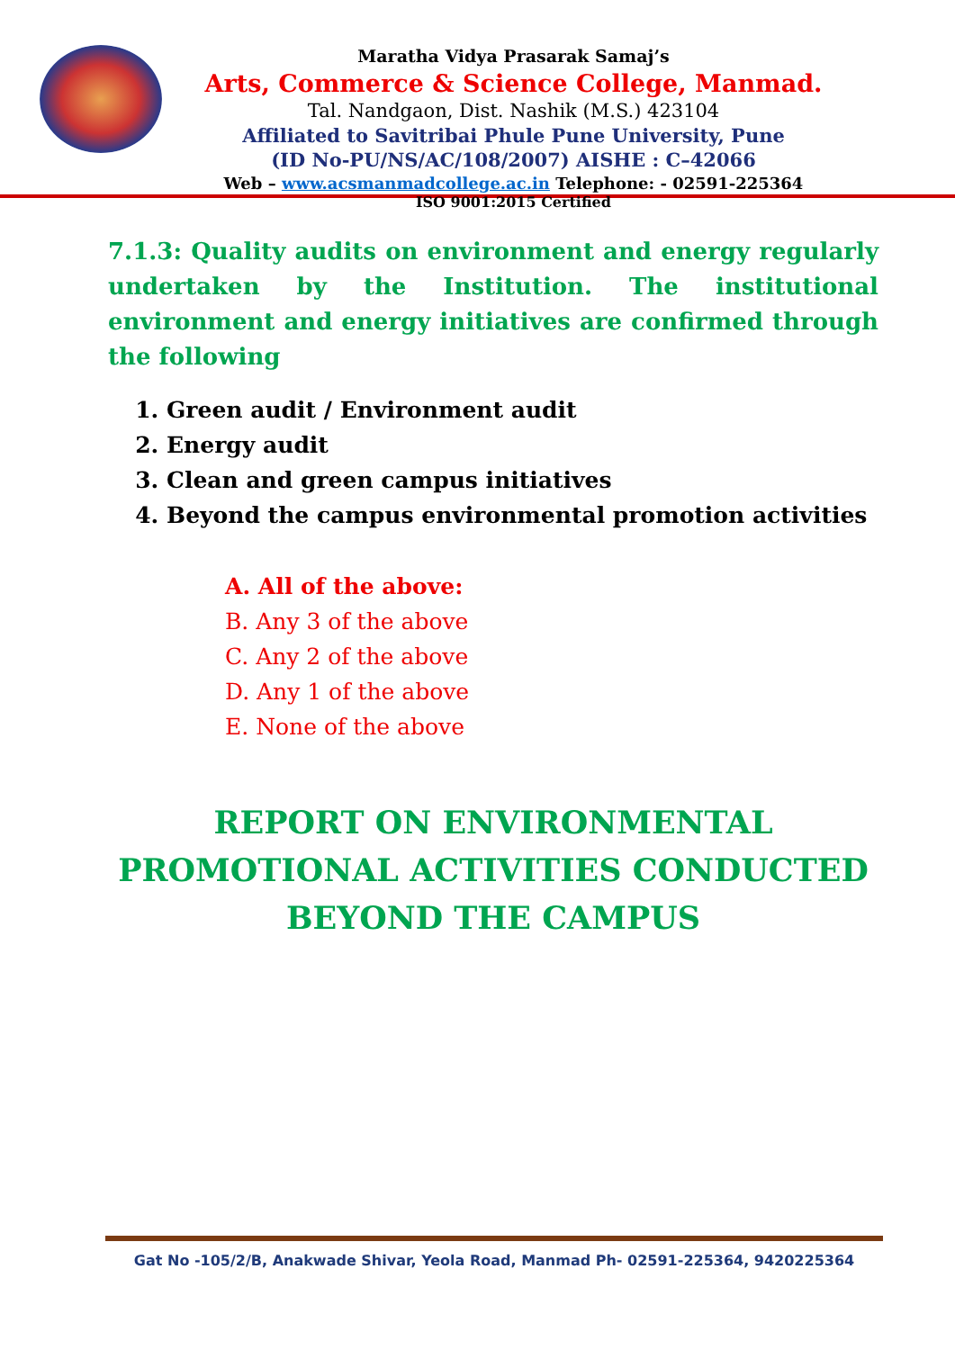Maratha Vidya Prasarak Samaj’s
Arts, Commerce & Science College, Manmad.
Tal. Nandgaon, Dist. Nashik (M.S.) 423104
Affiliated to Savitribai Phule Pune University, Pune
(ID No-PU/NS/AC/108/2007) AISHE : C–42066
Web – www.acsmanmadcollege.ac.in Telephone: - 02591-225364
ISO 9001:2015 Certified
7.1.3: Quality audits on environment and energy regularly undertaken by the Institution. The institutional environment and energy initiatives are confirmed through the following
1. Green audit / Environment audit
2. Energy audit
3. Clean and green campus initiatives
4. Beyond the campus environmental promotion activities
A. All of the above:
B. Any 3 of the above
C. Any 2 of the above
D. Any 1 of the above
E. None of the above
REPORT ON ENVIRONMENTAL
PROMOTIONAL ACTIVITIES CONDUCTED
BEYOND THE CAMPUS
Gat No -105/2/B, Anakwade Shivar, Yeola Road, Manmad Ph- 02591-225364, 9420225364